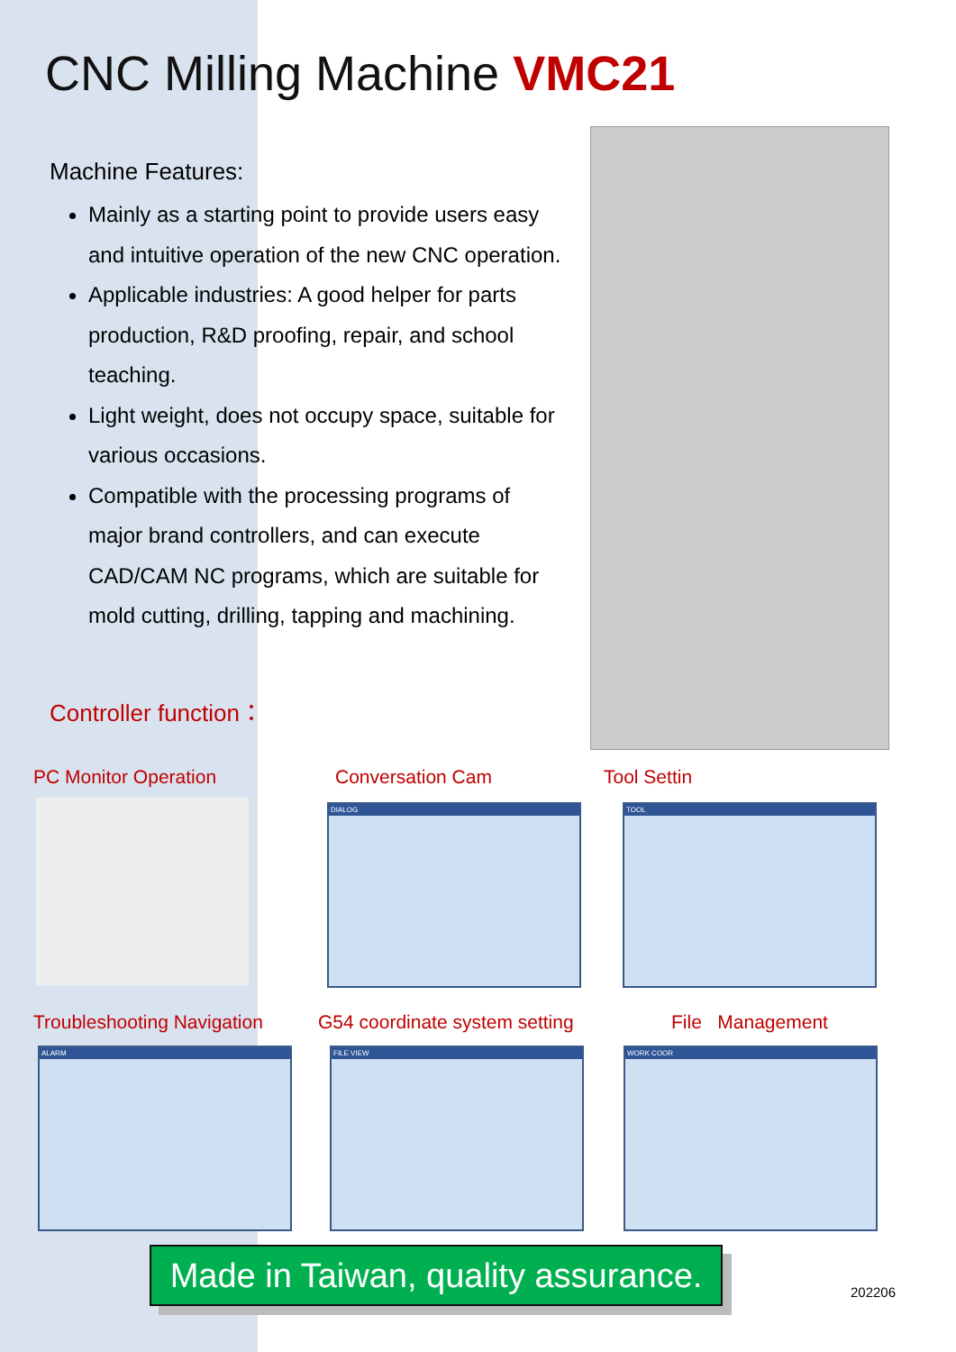CNC Milling Machine VMC21
Machine Features:
Mainly as a starting point to provide users easy and intuitive operation of the new CNC operation.
Applicable industries: A good helper for parts production, R&D proofing, repair, and school teaching.
Light weight, does not occupy space, suitable for various occasions.
Compatible with the processing programs of major brand controllers, and can execute CAD/CAM NC programs, which are suitable for mold cutting, drilling, tapping and machining.
Controller function：
PC Monitor Operation Conversation Cam Tool Settin
DIALOG TOOL
Troubleshooting Navigation G54 coordinate system setting File Management
ALARM FILE VIEW WORK COOR
Made in Taiwan, quality assurance.
202206